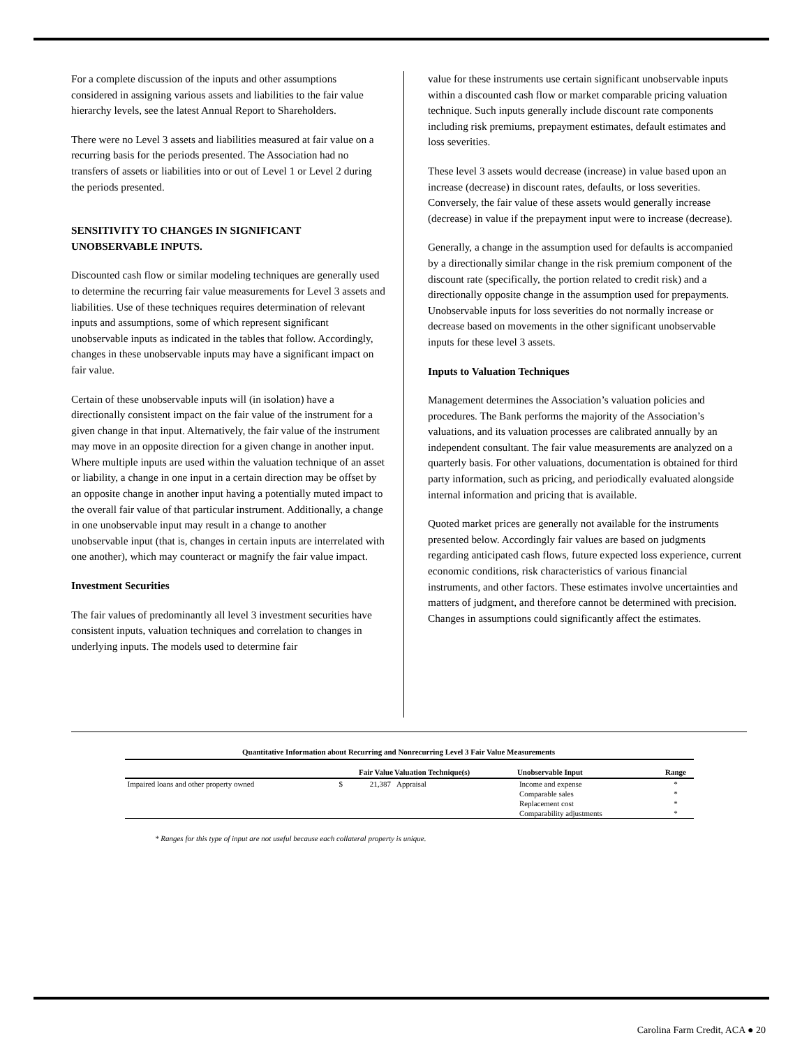For a complete discussion of the inputs and other assumptions considered in assigning various assets and liabilities to the fair value hierarchy levels, see the latest Annual Report to Shareholders.
There were no Level 3 assets and liabilities measured at fair value on a recurring basis for the periods presented. The Association had no transfers of assets or liabilities into or out of Level 1 or Level 2 during the periods presented.
SENSITIVITY TO CHANGES IN SIGNIFICANT UNOBSERVABLE INPUTS.
Discounted cash flow or similar modeling techniques are generally used to determine the recurring fair value measurements for Level 3 assets and liabilities. Use of these techniques requires determination of relevant inputs and assumptions, some of which represent significant unobservable inputs as indicated in the tables that follow. Accordingly, changes in these unobservable inputs may have a significant impact on fair value.
Certain of these unobservable inputs will (in isolation) have a directionally consistent impact on the fair value of the instrument for a given change in that input. Alternatively, the fair value of the instrument may move in an opposite direction for a given change in another input. Where multiple inputs are used within the valuation technique of an asset or liability, a change in one input in a certain direction may be offset by an opposite change in another input having a potentially muted impact to the overall fair value of that particular instrument. Additionally, a change in one unobservable input may result in a change to another unobservable input (that is, changes in certain inputs are interrelated with one another), which may counteract or magnify the fair value impact.
Investment Securities
The fair values of predominantly all level 3 investment securities have consistent inputs, valuation techniques and correlation to changes in underlying inputs. The models used to determine fair
value for these instruments use certain significant unobservable inputs within a discounted cash flow or market comparable pricing valuation technique. Such inputs generally include discount rate components including risk premiums, prepayment estimates, default estimates and loss severities.
These level 3 assets would decrease (increase) in value based upon an increase (decrease) in discount rates, defaults, or loss severities. Conversely, the fair value of these assets would generally increase (decrease) in value if the prepayment input were to increase (decrease).
Generally, a change in the assumption used for defaults is accompanied by a directionally similar change in the risk premium component of the discount rate (specifically, the portion related to credit risk) and a directionally opposite change in the assumption used for prepayments. Unobservable inputs for loss severities do not normally increase or decrease based on movements in the other significant unobservable inputs for these level 3 assets.
Inputs to Valuation Techniques
Management determines the Association’s valuation policies and procedures. The Bank performs the majority of the Association’s valuations, and its valuation processes are calibrated annually by an independent consultant. The fair value measurements are analyzed on a quarterly basis. For other valuations, documentation is obtained for third party information, such as pricing, and periodically evaluated alongside internal information and pricing that is available.
Quoted market prices are generally not available for the instruments presented below. Accordingly fair values are based on judgments regarding anticipated cash flows, future expected loss experience, current economic conditions, risk characteristics of various financial instruments, and other factors. These estimates involve uncertainties and matters of judgment, and therefore cannot be determined with precision. Changes in assumptions could significantly affect the estimates.
Quantitative Information about Recurring and Nonrecurring Level 3 Fair Value Measurements
| | Fair Value | | Valuation Technique(s) | Unobservable Input | Range |
| --- | --- | --- | --- | --- | --- |
| Impaired loans and other property owned | $ | 21,387 | Appraisal | Income and expense | * |
| | | | | Comparable sales | * |
| | | | | Replacement cost | * |
| | | | | Comparability adjustments | * |
* Ranges for this type of input are not useful because each collateral property is unique.
Carolina Farm Credit, ACA ● 20